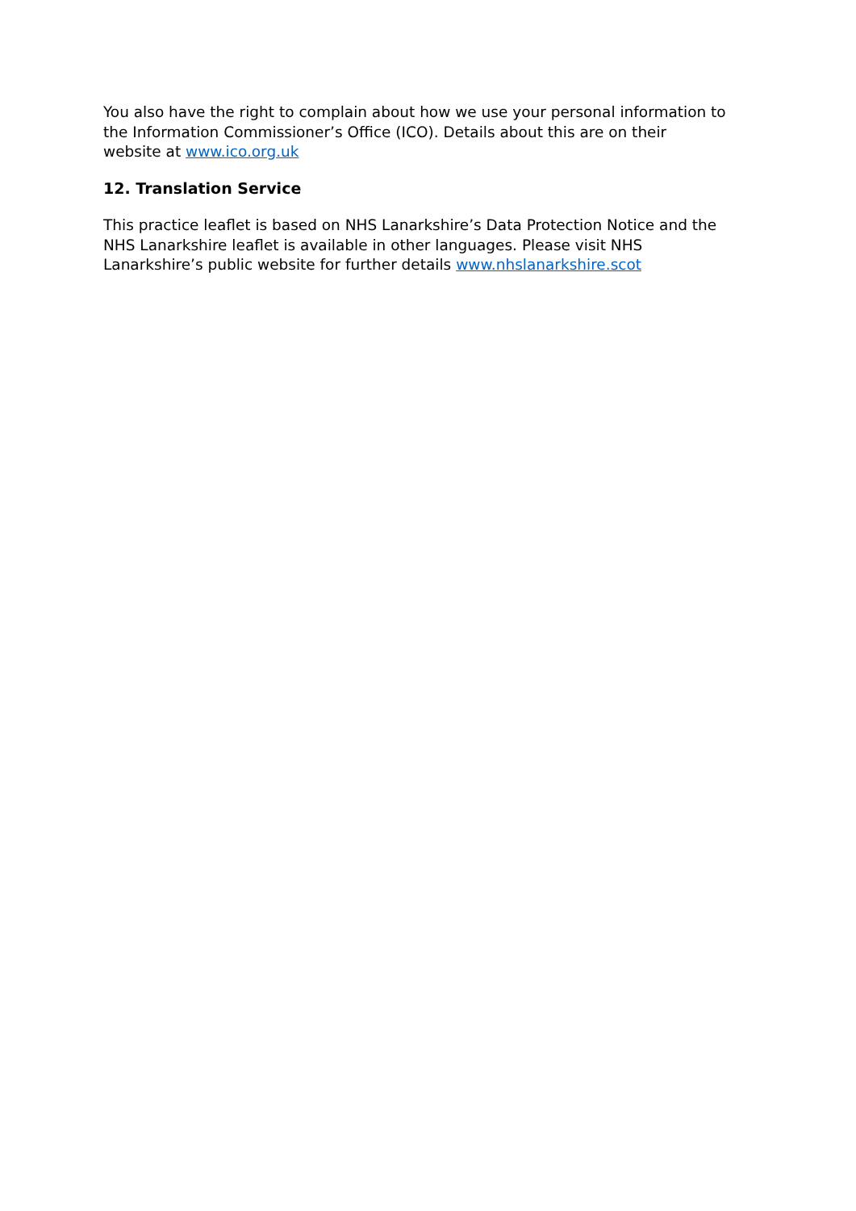You also have the right to complain about how we use your personal information to the Information Commissioner’s Office (ICO). Details about this are on their website at www.ico.org.uk
12. Translation Service
This practice leaflet is based on NHS Lanarkshire’s Data Protection Notice and the NHS Lanarkshire leaflet is available in other languages. Please visit NHS Lanarkshire’s public website for further details www.nhslanarkshire.scot